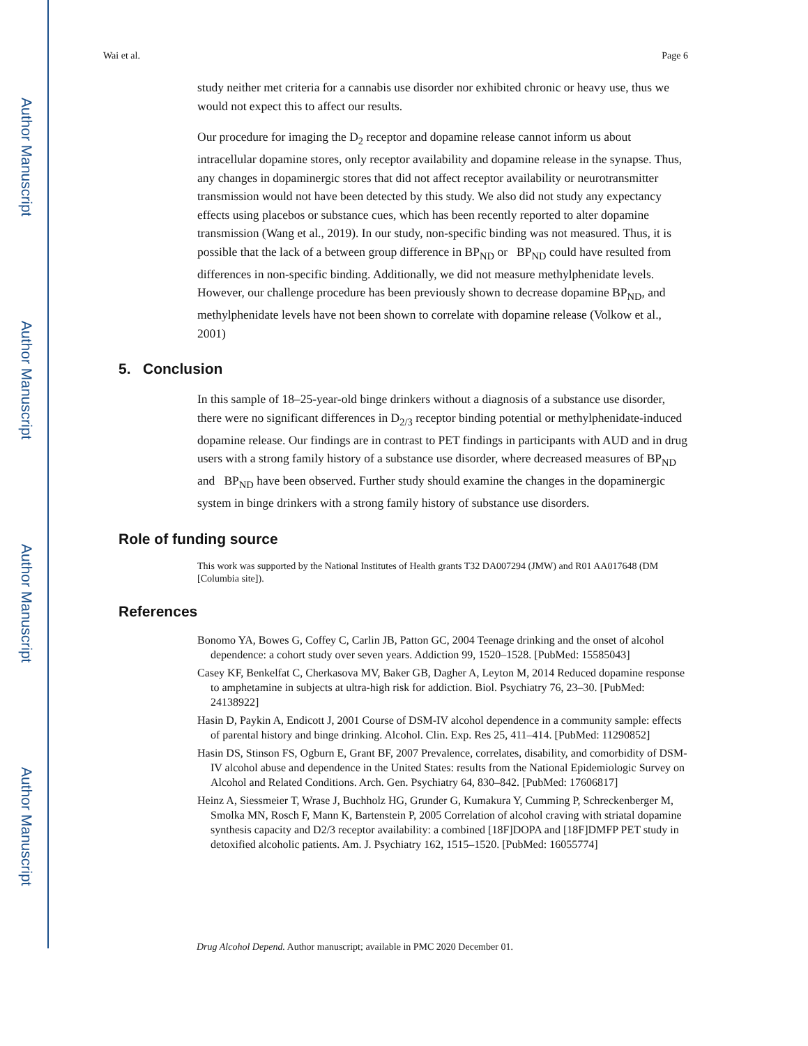Author Manuscript
Author Manuscript
Author Manuscript
Author Manuscript
Wai et al. Page 6
study neither met criteria for a cannabis use disorder nor exhibited chronic or heavy use, thus we would not expect this to affect our results.
Our procedure for imaging the D<sub>2</sub> receptor and dopamine release cannot inform us about intracellular dopamine stores, only receptor availability and dopamine release in the synapse. Thus, any changes in dopaminergic stores that did not affect receptor availability or neurotransmitter transmission would not have been detected by this study. We also did not study any expectancy effects using placebos or substance cues, which has been recently reported to alter dopamine transmission (Wang et al., 2019). In our study, non-specific binding was not measured. Thus, it is possible that the lack of a between group difference in BP<sub>ND</sub> or BP<sub>ND</sub> could have resulted from differences in non-specific binding. Additionally, we did not measure methylphenidate levels. However, our challenge procedure has been previously shown to decrease dopamine BP<sub>ND</sub>, and methylphenidate levels have not been shown to correlate with dopamine release (Volkow et al., 2001)
5. Conclusion
In this sample of 18–25-year-old binge drinkers without a diagnosis of a substance use disorder, there were no significant differences in D<sub>2/3</sub> receptor binding potential or methylphenidate-induced dopamine release. Our findings are in contrast to PET findings in participants with AUD and in drug users with a strong family history of a substance use disorder, where decreased measures of BP<sub>ND</sub> and BP<sub>ND</sub> have been observed. Further study should examine the changes in the dopaminergic system in binge drinkers with a strong family history of substance use disorders.
Role of funding source
This work was supported by the National Institutes of Health grants T32 DA007294 (JMW) and R01 AA017648 (DM [Columbia site]).
References
Bonomo YA, Bowes G, Coffey C, Carlin JB, Patton GC, 2004 Teenage drinking and the onset of alcohol dependence: a cohort study over seven years. Addiction 99, 1520–1528. [PubMed: 15585043]
Casey KF, Benkelfat C, Cherkasova MV, Baker GB, Dagher A, Leyton M, 2014 Reduced dopamine response to amphetamine in subjects at ultra-high risk for addiction. Biol. Psychiatry 76, 23–30. [PubMed: 24138922]
Hasin D, Paykin A, Endicott J, 2001 Course of DSM-IV alcohol dependence in a community sample: effects of parental history and binge drinking. Alcohol. Clin. Exp. Res 25, 411–414. [PubMed: 11290852]
Hasin DS, Stinson FS, Ogburn E, Grant BF, 2007 Prevalence, correlates, disability, and comorbidity of DSM-IV alcohol abuse and dependence in the United States: results from the National Epidemiologic Survey on Alcohol and Related Conditions. Arch. Gen. Psychiatry 64, 830–842. [PubMed: 17606817]
Heinz A, Siessmeier T, Wrase J, Buchholz HG, Grunder G, Kumakura Y, Cumming P, Schreckenberger M, Smolka MN, Rosch F, Mann K, Bartenstein P, 2005 Correlation of alcohol craving with striatal dopamine synthesis capacity and D2/3 receptor availability: a combined [18F]DOPA and [18F]DMFP PET study in detoxified alcoholic patients. Am. J. Psychiatry 162, 1515–1520. [PubMed: 16055774]
Drug Alcohol Depend. Author manuscript; available in PMC 2020 December 01.